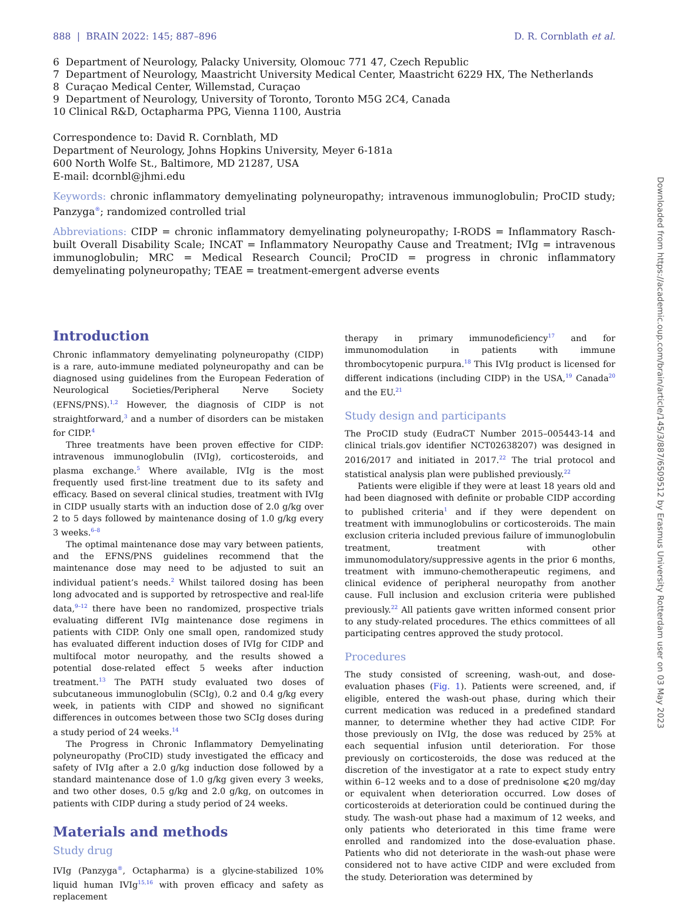888 | BRAIN 2022: 145; 887–896 D. R. Cornblath et al.
6 Department of Neurology, Palacky University, Olomouc 771 47, Czech Republic
7 Department of Neurology, Maastricht University Medical Center, Maastricht 6229 HX, The Netherlands
8 Curaçao Medical Center, Willemstad, Curaçao
9 Department of Neurology, University of Toronto, Toronto M5G 2C4, Canada
10 Clinical R&D, Octapharma PPG, Vienna 1100, Austria
Correspondence to: David R. Cornblath, MD
Department of Neurology, Johns Hopkins University, Meyer 6-181a
600 North Wolfe St., Baltimore, MD 21287, USA
E-mail: dcornbl@jhmi.edu
Keywords: chronic inflammatory demyelinating polyneuropathy; intravenous immunoglobulin; ProCID study; Panzyga<sup>®</sup>; randomized controlled trial
Abbreviations: CIDP = chronic inflammatory demyelinating polyneuropathy; I-RODS = Inflammatory Rasch-built Overall Disability Scale; INCAT = Inflammatory Neuropathy Cause and Treatment; IVIg = intravenous immunoglobulin; MRC = Medical Research Council; ProCID = progress in chronic inflammatory demyelinating polyneuropathy; TEAE = treatment-emergent adverse events
Introduction
Chronic inflammatory demyelinating polyneuropathy (CIDP) is a rare, auto-immune mediated polyneuropathy and can be diagnosed using guidelines from the European Federation of Neurological Societies/Peripheral Nerve Society (EFNS/PNS).<sup>1,2</sup> However, the diagnosis of CIDP is not straightforward,<sup>3</sup> and a number of disorders can be mistaken for CIDP.<sup>4</sup>
Three treatments have been proven effective for CIDP: intravenous immunoglobulin (IVIg), corticosteroids, and plasma exchange.<sup>5</sup> Where available, IVIg is the most frequently used first-line treatment due to its safety and efficacy. Based on several clinical studies, treatment with IVIg in CIDP usually starts with an induction dose of 2.0 g/kg over 2 to 5 days followed by maintenance dosing of 1.0 g/kg every 3 weeks.<sup>6–8</sup>
The optimal maintenance dose may vary between patients, and the EFNS/PNS guidelines recommend that the maintenance dose may need to be adjusted to suit an individual patient’s needs.<sup>2</sup> Whilst tailored dosing has been long advocated and is supported by retrospective and real-life data,<sup>9–12</sup> there have been no randomized, prospective trials evaluating different IVIg maintenance dose regimens in patients with CIDP. Only one small open, randomized study has evaluated different induction doses of IVIg for CIDP and multifocal motor neuropathy, and the results showed a potential dose-related effect 5 weeks after induction treatment.<sup>13</sup> The PATH study evaluated two doses of subcutaneous immunoglobulin (SCIg), 0.2 and 0.4 g/kg every week, in patients with CIDP and showed no significant differences in outcomes between those two SCIg doses during a study period of 24 weeks.<sup>14</sup>
The Progress in Chronic Inflammatory Demyelinating polyneuropathy (ProCID) study investigated the efficacy and safety of IVIg after a 2.0 g/kg induction dose followed by a standard maintenance dose of 1.0 g/kg given every 3 weeks, and two other doses, 0.5 g/kg and 2.0 g/kg, on outcomes in patients with CIDP during a study period of 24 weeks.
Materials and methods
Study drug
IVIg (Panzyga<sup>®</sup>, Octapharma) is a glycine-stabilized 10% liquid human IVIg<sup>15,16</sup> with proven efficacy and safety as replacement
therapy in primary immunodeficiency<sup>17</sup> and for immunomodulation in patients with immune thrombocytopenic purpura.<sup>18</sup> This IVIg product is licensed for different indications (including CIDP) in the USA,<sup>19</sup> Canada<sup>20</sup> and the EU.<sup>21</sup>
Study design and participants
The ProCID study (EudraCT Number 2015–005443-14 and clinical trials.gov identifier NCT02638207) was designed in 2016/2017 and initiated in 2017.<sup>22</sup> The trial protocol and statistical analysis plan were published previously.<sup>22</sup>
Patients were eligible if they were at least 18 years old and had been diagnosed with definite or probable CIDP according to published criteria<sup>1</sup> and if they were dependent on treatment with immunoglobulins or corticosteroids. The main exclusion criteria included previous failure of immunoglobulin treatment, treatment with other immunomodulatory/suppressive agents in the prior 6 months, treatment with immuno-chemotherapeutic regimens, and clinical evidence of peripheral neuropathy from another cause. Full inclusion and exclusion criteria were published previously.<sup>22</sup> All patients gave written informed consent prior to any study-related procedures. The ethics committees of all participating centres approved the study protocol.
Procedures
The study consisted of screening, wash-out, and dose-evaluation phases (Fig. 1). Patients were screened, and, if eligible, entered the wash-out phase, during which their current medication was reduced in a predefined standard manner, to determine whether they had active CIDP. For those previously on IVIg, the dose was reduced by 25% at each sequential infusion until deterioration. For those previously on corticosteroids, the dose was reduced at the discretion of the investigator at a rate to expect study entry within 6–12 weeks and to a dose of prednisolone ⩽20 mg/day or equivalent when deterioration occurred. Low doses of corticosteroids at deterioration could be continued during the study. The wash-out phase had a maximum of 12 weeks, and only patients who deteriorated in this time frame were enrolled and randomized into the dose-evaluation phase. Patients who did not deteriorate in the wash-out phase were considered not to have active CIDP and were excluded from the study. Deterioration was determined by
Downloaded from https://academic.oup.com/brain/article/145/3/887/6509512 by Erasmus University Rotterdam user on 03 May 2023